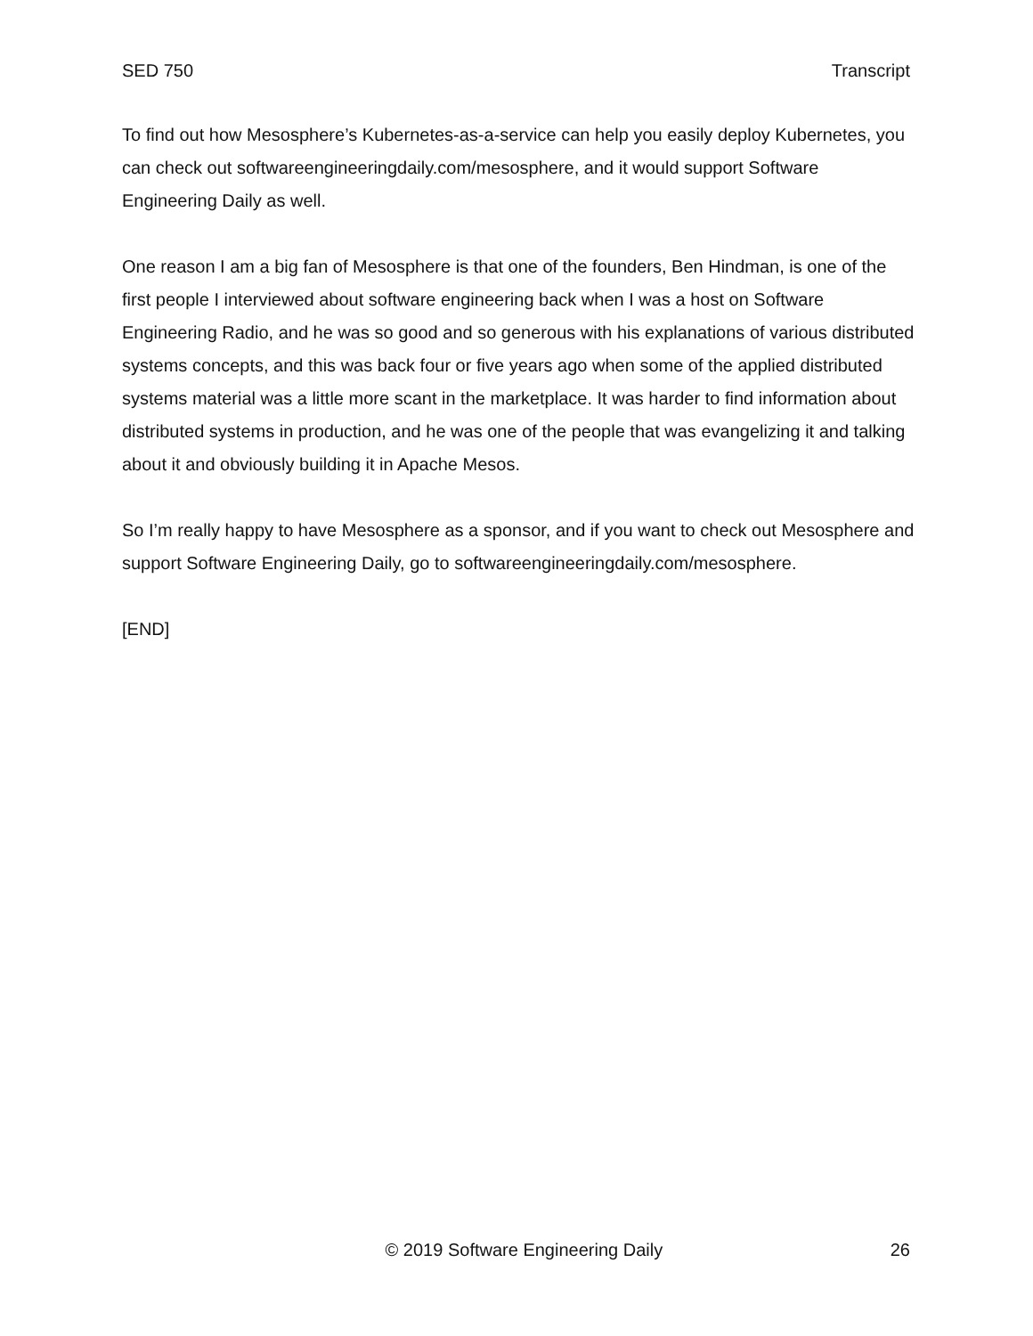SED 750 Transcript
To find out how Mesosphere’s Kubernetes-as-a-service can help you easily deploy Kubernetes, you can check out softwareengineeringdaily.com/mesosphere, and it would support Software Engineering Daily as well.
One reason I am a big fan of Mesosphere is that one of the founders, Ben Hindman, is one of the first people I interviewed about software engineering back when I was a host on Software Engineering Radio, and he was so good and so generous with his explanations of various distributed systems concepts, and this was back four or five years ago when some of the applied distributed systems material was a little more scant in the marketplace. It was harder to find information about distributed systems in production, and he was one of the people that was evangelizing it and talking about it and obviously building it in Apache Mesos.
So I’m really happy to have Mesosphere as a sponsor, and if you want to check out Mesosphere and support Software Engineering Daily, go to softwareengineeringdaily.com/mesosphere.
[END]
© 2019 Software Engineering Daily 26